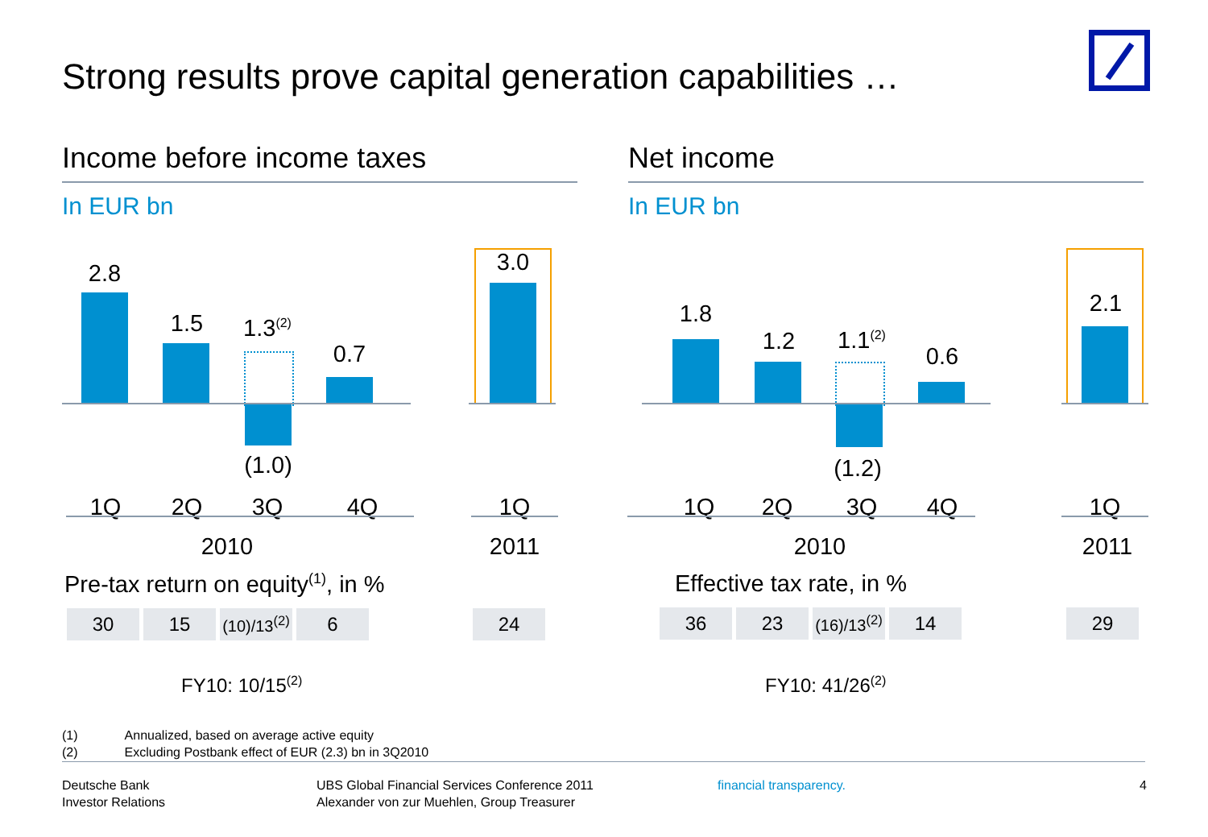Strong results prove capital generation capabilities …
Income before income taxes
In EUR bn
2.8
1.5
1.3<sup>(2)</sup>
(1.0)
0.7
3.0
1Q 2Q 3Q 4Q 1Q
2010 2011
Pre-tax return on equity<sup>(1)</sup>, in %
| 30 | 15 | (10)/13<sup>(2)</sup> | 6 |
| 24 |
FY10: 10/15<sup>(2)</sup>
Net income
In EUR bn
1.8
1.2
1.1<sup>(2)</sup>
(1.2)
0.6
2.1
1Q 2Q 3Q 4Q 1Q
2010 2011
Effective tax rate, in %
| 36 | 23 | (16)/13<sup>(2)</sup> | 14 |
| 29 |
FY10: 41/26<sup>(2)</sup>
(1) Annualized, based on average active equity
(2) Excluding Postbank effect of EUR (2.3) bn in 3Q2010
Deutsche Bank
Investor Relations
UBS Global Financial Services Conference 2011
Alexander von zur Muehlen, Group Treasurer
financial transparency. 4